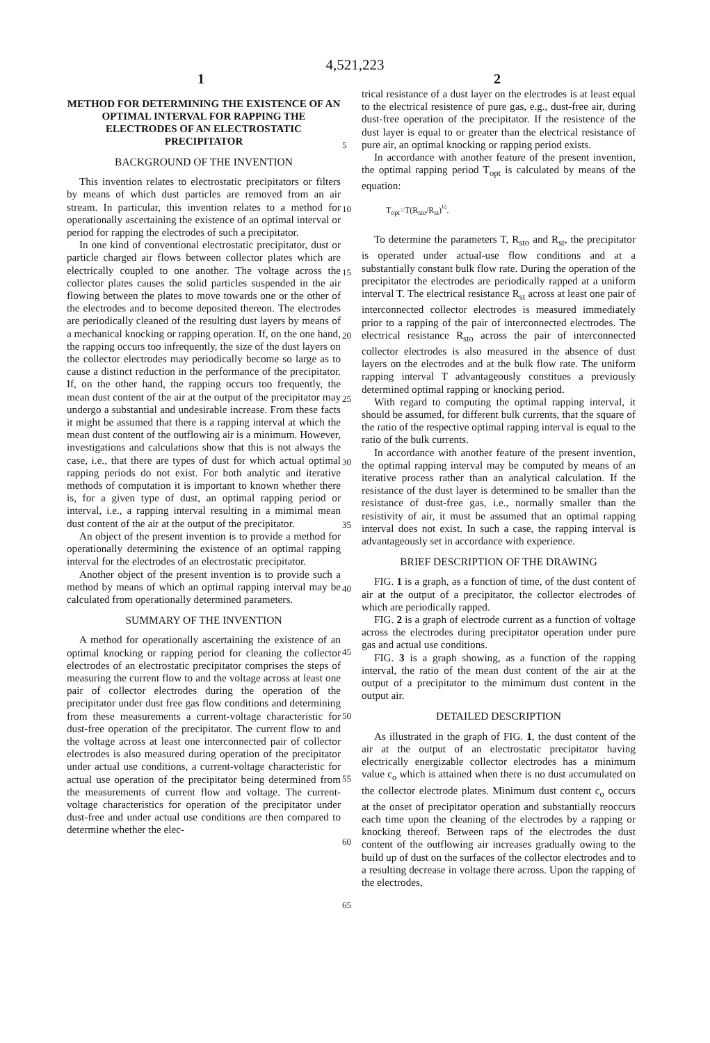4,521,223
1 2
METHOD FOR DETERMINING THE EXISTENCE OF AN OPTIMAL INTERVAL FOR RAPPING THE ELECTRODES OF AN ELECTROSTATIC PRECIPITATOR
BACKGROUND OF THE INVENTION
This invention relates to electrostatic precipitators or filters by means of which dust particles are removed from an air stream. In particular, this invention relates to a method for operationally ascertaining the existence of an optimal interval or period for rapping the electrodes of such a precipitator.
In one kind of conventional electrostatic precipitator, dust or particle charged air flows between collector plates which are electrically coupled to one another. The voltage across the collector plates causes the solid particles suspended in the air flowing between the plates to move towards one or the other of the electrodes and to become deposited thereon. The electrodes are periodically cleaned of the resulting dust layers by means of a mechanical knocking or rapping operation. If, on the one hand, the rapping occurs too infrequently, the size of the dust layers on the collector electrodes may periodically become so large as to cause a distinct reduction in the performance of the precipitator. If, on the other hand, the rapping occurs too frequently, the mean dust content of the air at the output of the precipitator may undergo a substantial and undesirable increase. From these facts it might be assumed that there is a rapping interval at which the mean dust content of the outflowing air is a minimum. However, investigations and calculations show that this is not always the case, i.e., that there are types of dust for which actual optimal rapping periods do not exist. For both analytic and iterative methods of computation it is important to known whether there is, for a given type of dust, an optimal rapping period or interval, i.e., a rapping interval resulting in a mimimal mean dust content of the air at the output of the precipitator.
An object of the present invention is to provide a method for operationally determining the existence of an optimal rapping interval for the electrodes of an electrostatic precipitator.
Another object of the present invention is to provide such a method by means of which an optimal rapping interval may be calculated from operationally determined parameters.
SUMMARY OF THE INVENTION
A method for operationally ascertaining the existence of an optimal knocking or rapping period for cleaning the collector electrodes of an electrostatic precipitator comprises the steps of measuring the current flow to and the voltage across at least one pair of collector electrodes during the operation of the precipitator under dust free gas flow conditions and determining from these measurements a current-voltage characteristic for dust-free operation of the precipitator. The current flow to and the voltage across at least one interconnected pair of collector electrodes is also measured during operation of the precipitator under actual use conditions, a current-voltage characteristic for actual use operation of the precipitator being determined from the measurements of current flow and voltage. The current-voltage characteristics for operation of the precipitator under dust-free and under actual use conditions are then compared to determine whether the elec-
5
10
15
20
25
30
35
40
45
50
55
60
65
trical resistance of a dust layer on the electrodes is at least equal to the electrical resistence of pure gas, e.g., dust-free air, during dust-free operation of the precipitator. If the resistence of the dust layer is equal to or greater than the electrical resistance of pure air, an optimal knocking or rapping period exists.
In accordance with another feature of the present invention, the optimal rapping period T<sub>opt</sub> is calculated by means of the equation:
T<sub>opt</sub>=T(R<sub>sto</sub>/R<sub>st</sub>)<sup>½</sup>.
To determine the parameters T, R<sub>sto</sub> and R<sub>st</sub>, the precipitator is operated under actual-use flow conditions and at a substantially constant bulk flow rate. During the operation of the precipitator the electrodes are periodically rapped at a uniform interval T. The electrical resistance R<sub>st</sub> across at least one pair of interconnected collector electrodes is measured immediately prior to a rapping of the pair of interconnected electrodes. The electrical resistance R<sub>sto</sub> across the pair of interconnected collector electrodes is also measured in the absence of dust layers on the electrodes and at the bulk flow rate. The uniform rapping interval T advantageously constitues a previously determined optimal rapping or knocking period.
With regard to computing the optimal rapping interval, it should be assumed, for different bulk currents, that the square of the ratio of the respective optimal rapping interval is equal to the ratio of the bulk currents.
In accordance with another feature of the present invention, the optimal rapping interval may be computed by means of an iterative process rather than an analytical calculation. If the resistance of the dust layer is determined to be smaller than the resistance of dust-free gas, i.e., normally smaller than the resistivity of air, it must be assumed that an optimal rapping interval does not exist. In such a case, the rapping interval is advantageously set in accordance with experience.
BRIEF DESCRIPTION OF THE DRAWING
FIG. 1 is a graph, as a function of time, of the dust content of air at the output of a precipitator, the collector electrodes of which are periodically rapped.
FIG. 2 is a graph of electrode current as a function of voltage across the electrodes during precipitator operation under pure gas and actual use conditions.
FIG. 3 is a graph showing, as a function of the rapping interval, the ratio of the mean dust content of the air at the output of a precipitator to the mimimum dust content in the output air.
DETAILED DESCRIPTION
As illustrated in the graph of FIG. 1, the dust content of the air at the output of an electrostatic precipitator having electrically energizable collector electrodes has a minimum value c<sub>o</sub> which is attained when there is no dust accumulated on the collector electrode plates. Minimum dust content c<sub>o</sub> occurs at the onset of precipitator operation and substantially reoccurs each time upon the cleaning of the electrodes by a rapping or knocking thereof. Between raps of the electrodes the dust content of the outflowing air increases gradually owing to the build up of dust on the surfaces of the collector electrodes and to a resulting decrease in voltage there across. Upon the rapping of the electrodes,